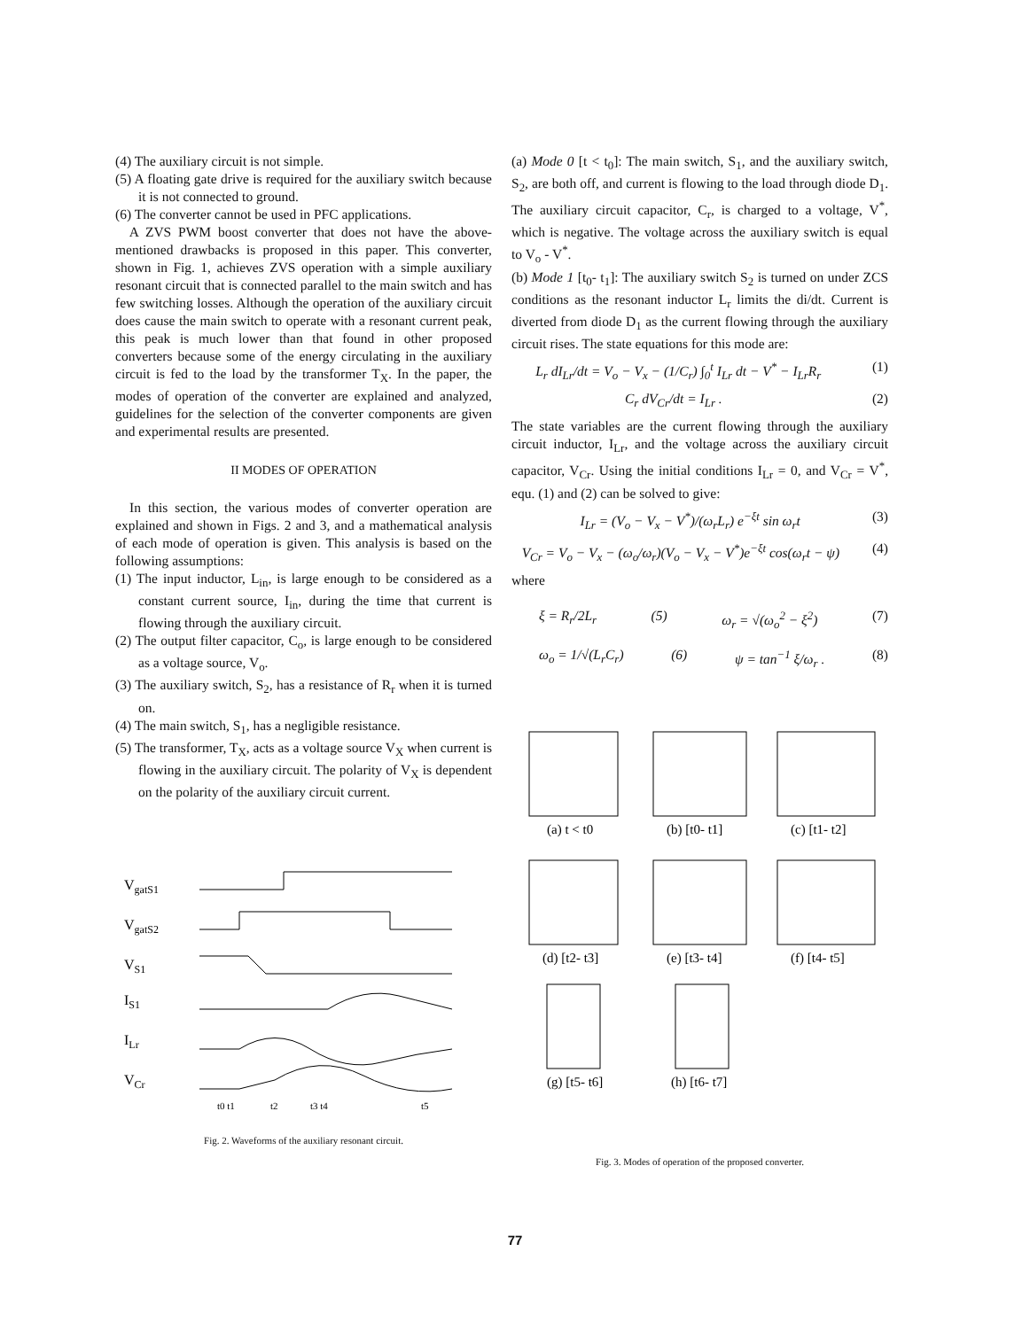(4) The auxiliary circuit is not simple.
(5) A floating gate drive is required for the auxiliary switch because it is not connected to ground.
(6) The converter cannot be used in PFC applications.
A ZVS PWM boost converter that does not have the above-mentioned drawbacks is proposed in this paper. This converter, shown in Fig. 1, achieves ZVS operation with a simple auxiliary resonant circuit that is connected parallel to the main switch and has few switching losses. Although the operation of the auxiliary circuit does cause the main switch to operate with a resonant current peak, this peak is much lower than that found in other proposed converters because some of the energy circulating in the auxiliary circuit is fed to the load by the transformer T<sub>X</sub>. In the paper, the modes of operation of the converter are explained and analyzed, guidelines for the selection of the converter components are given and experimental results are presented.
II MODES OF OPERATION
In this section, the various modes of converter operation are explained and shown in Figs. 2 and 3, and a mathematical analysis of each mode of operation is given. This analysis is based on the following assumptions:
(1) The input inductor, L<sub>in</sub>, is large enough to be considered as a constant current source, I<sub>in</sub>, during the time that current is flowing through the auxiliary circuit.
(2) The output filter capacitor, C<sub>o</sub>, is large enough to be considered as a voltage source, V<sub>o</sub>.
(3) The auxiliary switch, S<sub>2</sub>, has a resistance of R<sub>r</sub> when it is turned on.
(4) The main switch, S<sub>1</sub>, has a negligible resistance.
(5) The transformer, T<sub>X</sub>, acts as a voltage source V<sub>X</sub> when current is flowing in the auxiliary circuit. The polarity of V<sub>X</sub> is dependent on the polarity of the auxiliary circuit current.
VgatS1
VgatS2
VS1
IS1
ILr
VCr
t0 t1
t2
t3 t4
t5
Fig. 2. Waveforms of the auxiliary resonant circuit.
(a) Mode 0 [t < t<sub>0</sub>]: The main switch, S<sub>1</sub>, and the auxiliary switch, S<sub>2</sub>, are both off, and current is flowing to the load through diode D<sub>1</sub>. The auxiliary circuit capacitor, C<sub>r</sub>, is charged to a voltage, V<sup>*</sup>, which is negative. The voltage across the auxiliary switch is equal to V<sub>o</sub> - V<sup>*</sup>.
(b) Mode 1 [t<sub>0</sub>- t<sub>1</sub>]: The auxiliary switch S<sub>2</sub> is turned on under ZCS conditions as the resonant inductor L<sub>r</sub> limits the di/dt. Current is diverted from diode D<sub>1</sub> as the current flowing through the auxiliary circuit rises. The state equations for this mode are:
L<sub>r</sub> dI<sub>Lr</sub>/dt = V<sub>o</sub> − V<sub>x</sub> − (1/C<sub>r</sub>) ∫<sub>0</sub><sup>t</sup> I<sub>Lr</sub> dt − V<sup>*</sup> − I<sub>Lr</sub>R<sub>r</sub> (1)
C<sub>r</sub> dV<sub>Cr</sub>/dt = I<sub>Lr</sub> . (2)
The state variables are the current flowing through the auxiliary circuit inductor, I<sub>Lr</sub>, and the voltage across the auxiliary circuit capacitor, V<sub>Cr</sub>. Using the initial conditions I<sub>Lr</sub> = 0, and V<sub>Cr</sub> = V<sup>*</sup>, equ. (1) and (2) can be solved to give:
I<sub>Lr</sub> = (V<sub>o</sub> − V<sub>x</sub> − V<sup>*</sup>)/(ω<sub>r</sub>L<sub>r</sub>) e<sup>−ξt</sup> sin ω<sub>r</sub>t (3)
V<sub>Cr</sub> = V<sub>o</sub> − V<sub>x</sub> − (ω<sub>o</sub>/ω<sub>r</sub>)(V<sub>o</sub> − V<sub>x</sub> − V<sup>*</sup>)e<sup>−ξt</sup> cos(ω<sub>r</sub>t − ψ) (4)
where
ξ = R<sub>r</sub>/2L<sub>r</sub> (5) ω<sub>r</sub> = √(ω<sub>o</sub><sup>2</sup> − ξ<sup>2</sup>) (7)
ω<sub>o</sub> = 1/√(L<sub>r</sub>C<sub>r</sub>) (6) ψ = tan<sup>−1</sup> ξ/ω<sub>r</sub> . (8)
(a) t < t0
(b) [t0- t1]
(c) [t1- t2]
(d) [t2- t3]
(e) [t3- t4]
(f) [t4- t5]
(g) [t5- t6]
(h) [t6- t7]
Fig. 3. Modes of operation of the proposed converter.
77